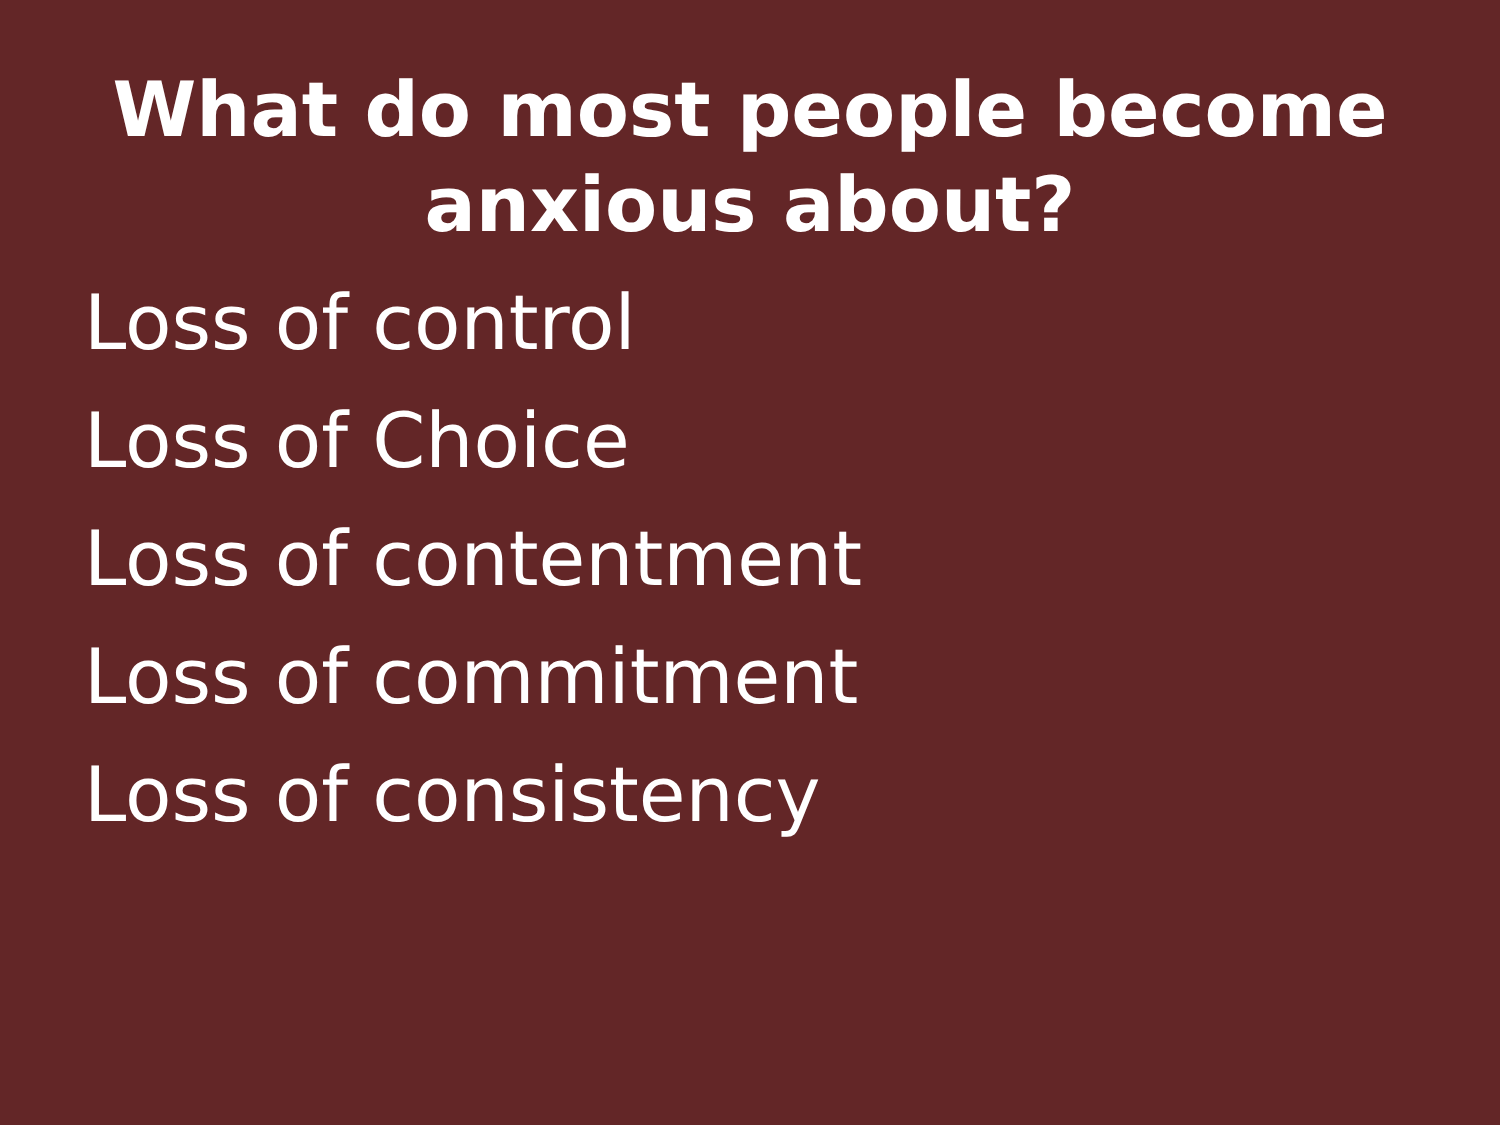What do most people become
anxious about?
Loss of control
Loss of Choice
Loss of contentment
Loss of commitment
Loss of consistency